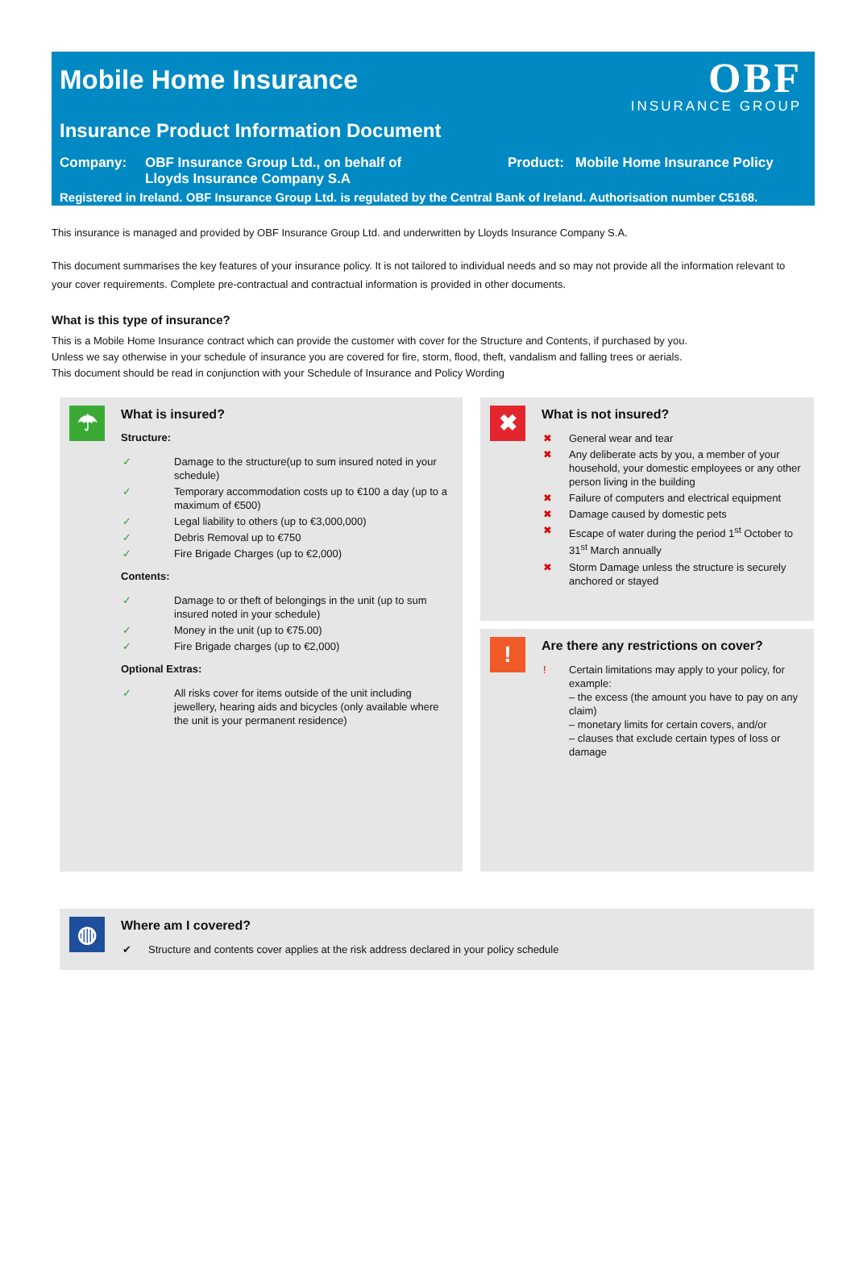Mobile Home Insurance
OBF
INSURANCE GROUP
Insurance Product Information Document
Company: OBF Insurance Group Ltd., on behalf of Lloyds Insurance Company S.A
Product: Mobile Home Insurance Policy
Registered in Ireland. OBF Insurance Group Ltd. is regulated by the Central Bank of Ireland. Authorisation number C5168.
This insurance is managed and provided by OBF Insurance Group Ltd. and underwritten by Lloyds Insurance Company S.A.
This document summarises the key features of your insurance policy. It is not tailored to individual needs and so may not provide all the information relevant to your cover requirements. Complete pre-contractual and contractual information is provided in other documents.
What is this type of insurance?
This is a Mobile Home Insurance contract which can provide the customer with cover for the Structure and Contents, if purchased by you.
Unless we say otherwise in your schedule of insurance you are covered for fire, storm, flood, theft, vandalism and falling trees or aerials.
This document should be read in conjunction with your Schedule of Insurance and Policy Wording
☂
What is insured?
Structure:
✓ Damage to the structure(up to sum insured noted in your schedule)
✓ Temporary accommodation costs up to €100 a day (up to a maximum of €500)
✓ Legal liability to others (up to €3,000,000)
✓ Debris Removal up to €750
✓ Fire Brigade Charges (up to €2,000)
Contents:
✓ Damage to or theft of belongings in the unit (up to sum insured noted in your schedule)
✓ Money in the unit (up to €75.00)
✓ Fire Brigade charges (up to €2,000)
Optional Extras:
✓ All risks cover for items outside of the unit including jewellery, hearing aids and bicycles (only available where the unit is your permanent residence)
✖
What is not insured?
✖ General wear and tear
✖ Any deliberate acts by you, a member of your household, your domestic employees or any other person living in the building
✖ Failure of computers and electrical equipment
✖ Damage caused by domestic pets
✖ Escape of water during the period 1<sup>st</sup> October to 31<sup>st</sup> March annually
✖ Storm Damage unless the structure is securely anchored or stayed
!
Are there any restrictions on cover?
! Certain limitations may apply to your policy, for example:
– the excess (the amount you have to pay on any claim)
– monetary limits for certain covers, and/or
– clauses that exclude certain types of loss or damage
◍
Where am I covered?
✔ Structure and contents cover applies at the risk address declared in your policy schedule